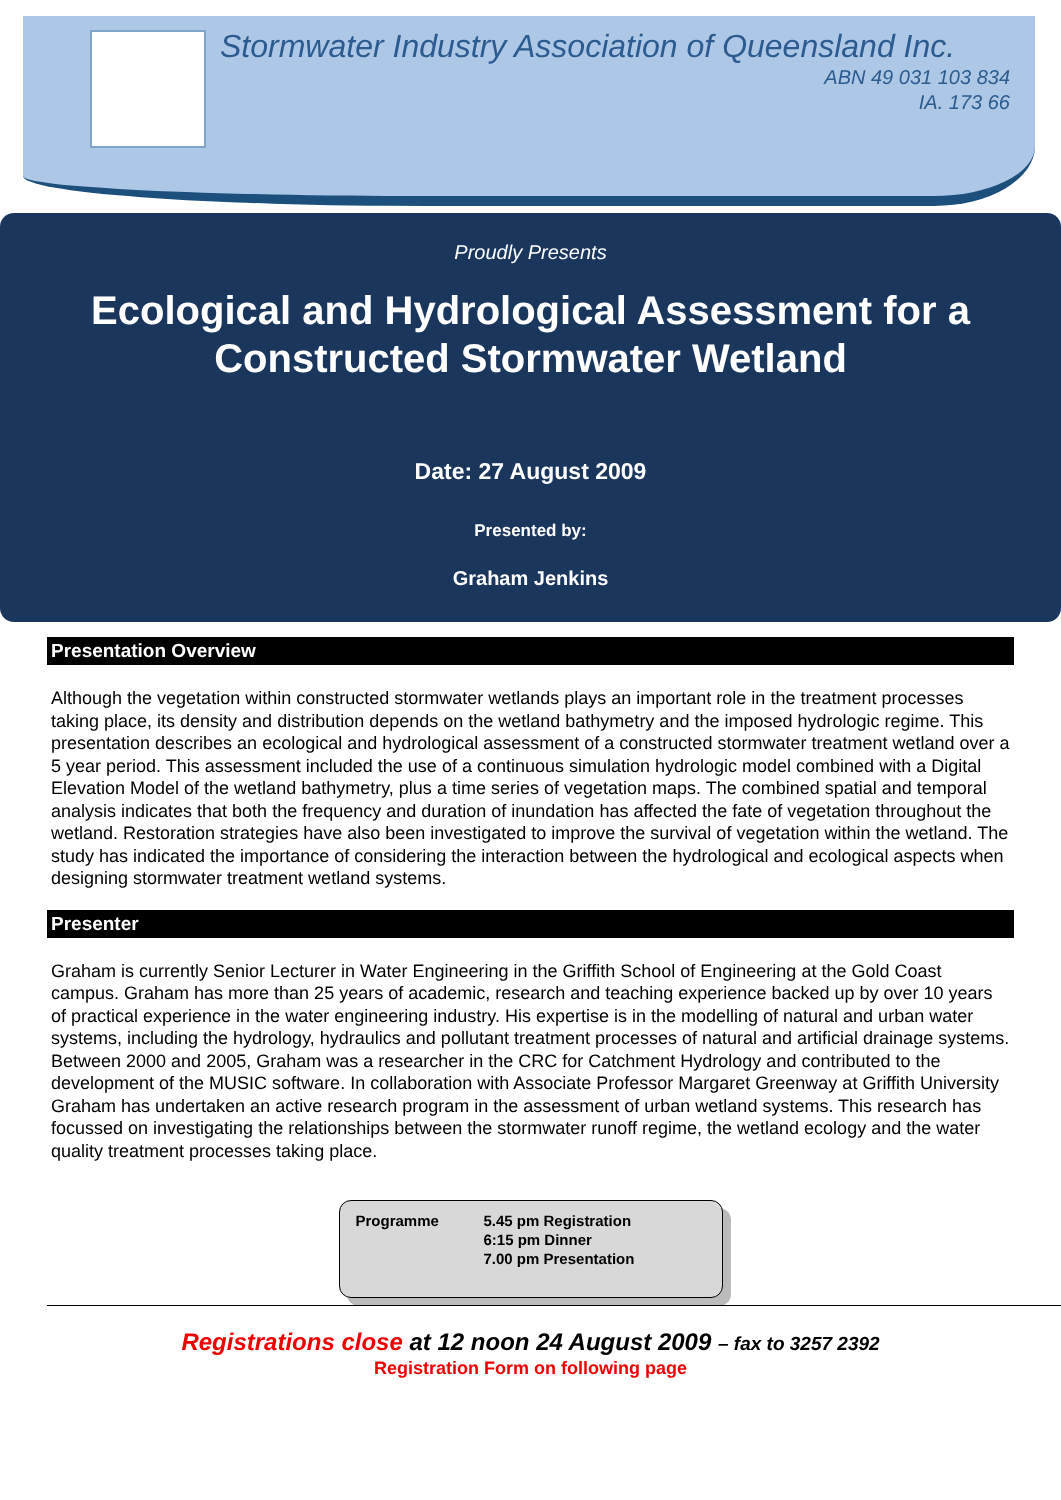Stormwater Industry Association of Queensland Inc.
ABN 49 031 103 834
IA. 173 66
Proudly Presents
Ecological and Hydrological Assessment for a
Constructed Stormwater Wetland
Date: 27 August 2009
Presented by:
Graham Jenkins
Presentation Overview
Although the vegetation within constructed stormwater wetlands plays an important role in the treatment processes taking place, its density and distribution depends on the wetland bathymetry and the imposed hydrologic regime. This presentation describes an ecological and hydrological assessment of a constructed stormwater treatment wetland over a 5 year period. This assessment included the use of a continuous simulation hydrologic model combined with a Digital Elevation Model of the wetland bathymetry, plus a time series of vegetation maps. The combined spatial and temporal analysis indicates that both the frequency and duration of inundation has affected the fate of vegetation throughout the wetland. Restoration strategies have also been investigated to improve the survival of vegetation within the wetland. The study has indicated the importance of considering the interaction between the hydrological and ecological aspects when designing stormwater treatment wetland systems.
Presenter
Graham is currently Senior Lecturer in Water Engineering in the Griffith School of Engineering at the Gold Coast campus. Graham has more than 25 years of academic, research and teaching experience backed up by over 10 years of practical experience in the water engineering industry. His expertise is in the modelling of natural and urban water systems, including the hydrology, hydraulics and pollutant treatment processes of natural and artificial drainage systems. Between 2000 and 2005, Graham was a researcher in the CRC for Catchment Hydrology and contributed to the development of the MUSIC software. In collaboration with Associate Professor Margaret Greenway at Griffith University Graham has undertaken an active research program in the assessment of urban wetland systems. This research has focussed on investigating the relationships between the stormwater runoff regime, the wetland ecology and the water quality treatment processes taking place.
Programme 5.45 pm Registration
6:15 pm Dinner
7.00 pm Presentation
Registrations close at 12 noon 24 August 2009 – fax to 3257 2392
Registration Form on following page